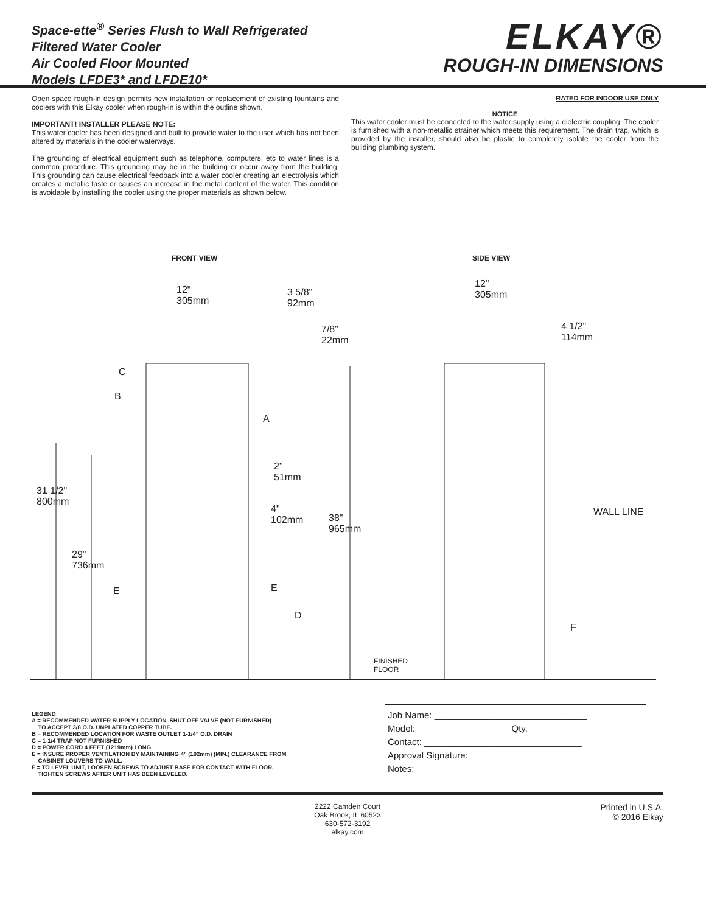Space-ette<sup>®</sup> Series Flush to Wall Refrigerated
Filtered Water Cooler
Air Cooled Floor Mounted
Models LFDE3* and LFDE10*
ELKAY®
ROUGH-IN DIMENSIONS
Open space rough-in design permits new installation or replacement of existing fountains and coolers with this Elkay cooler when rough-in is within the outline shown.
IMPORTANT! INSTALLER PLEASE NOTE:
This water cooler has been designed and built to provide water to the user which has not been altered by materials in the cooler waterways.
The grounding of electrical equipment such as telephone, computers, etc to water lines is a common procedure. This grounding may be in the building or occur away from the building. This grounding can cause electrical feedback into a water cooler creating an electrolysis which creates a metallic taste or causes an increase in the metal content of the water. This condition is avoidable by installing the cooler using the proper materials as shown below.
RATED FOR INDOOR USE ONLY
NOTICE
This water cooler must be connected to the water supply using a dielectric coupling. The cooler is furnished with a non-metallic strainer which meets this requirement. The drain trap, which is provided by the installer, should also be plastic to completely isolate the cooler from the building plumbing system.
FRONT VIEW SIDE VIEW
12"
305mm
3 5/8"
92mm
7/8"
22mm
12"
305mm
4 1/2"
114mm
C
B
A
2"
51mm
31 1/2"
800mm
4"
102mm
38"
965mm
WALL LINE
29"
736mm
E E
D
F
FINISHED
FLOOR
LEGEND
A = RECOMMENDED WATER SUPPLY LOCATION. SHUT OFF VALVE (NOT FURNISHED)
TO ACCEPT 3/8 O.D. UNPLATED COPPER TUBE.
B = RECOMMENDED LOCATION FOR WASTE OUTLET 1-1/4” O.D. DRAIN
C = 1-1/4 TRAP NOT FURNISHED
D = POWER CORD 4 FEET (1219mm) LONG
E = INSURE PROPER VENTILATION BY MAINTAINING 4” (102mm) (MIN.) CLEARANCE FROM
CABINET LOUVERS TO WALL.
F = TO LEVEL UNIT, LOOSEN SCREWS TO ADJUST BASE FOR CONTACT WITH FLOOR.
TIGHTEN SCREWS AFTER UNIT HAS BEEN LEVELED.
Job Name: ______________________________
Model: __________________ Qty. __________
Contact: _______________________________
Approval Signature: ______________________
Notes:
2222 Camden Court
Oak Brook, IL 60523
630-572-3192
elkay.com
Printed in U.S.A.
© 2016 Elkay